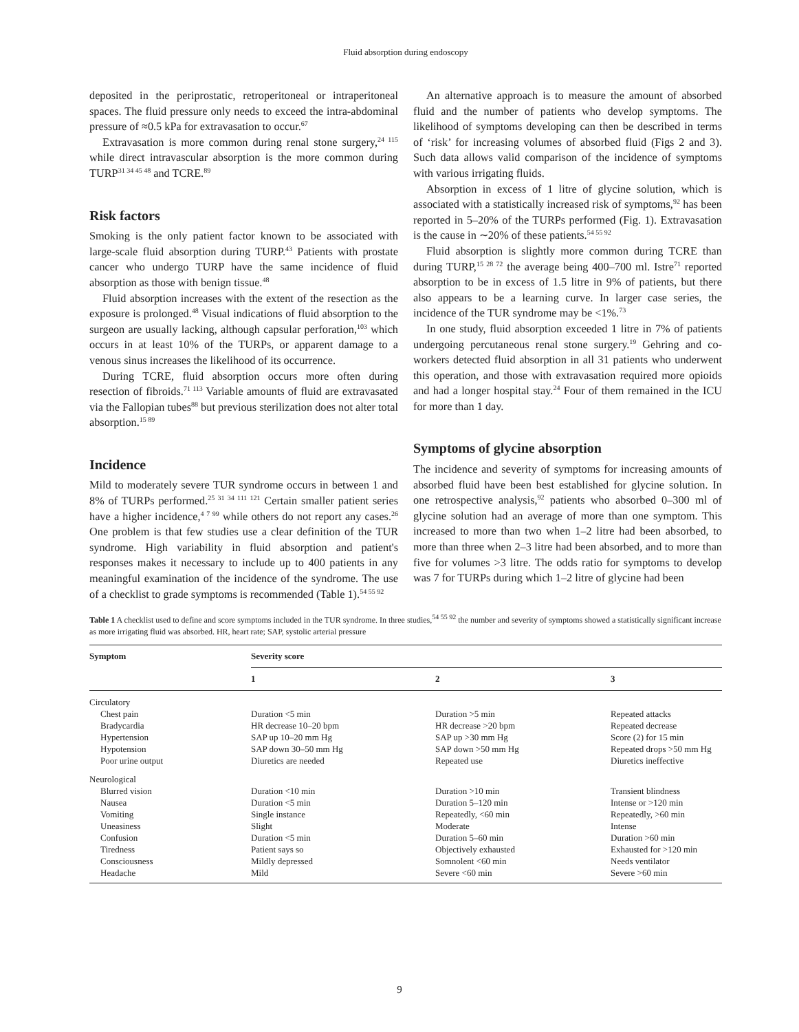Fluid absorption during endoscopy
deposited in the periprostatic, retroperitoneal or intraperitoneal spaces. The fluid pressure only needs to exceed the intra-abdominal pressure of ≈0.5 kPa for extravasation to occur.<sup>67</sup>
Extravasation is more common during renal stone surgery,<sup>24 115</sup> while direct intravascular absorption is the more common during TURP<sup>31 34 45 48</sup> and TCRE.<sup>89</sup>
Risk factors
Smoking is the only patient factor known to be associated with large-scale fluid absorption during TURP.<sup>43</sup> Patients with prostate cancer who undergo TURP have the same incidence of fluid absorption as those with benign tissue.<sup>48</sup>
Fluid absorption increases with the extent of the resection as the exposure is prolonged.<sup>48</sup> Visual indications of fluid absorption to the surgeon are usually lacking, although capsular perforation,<sup>103</sup> which occurs in at least 10% of the TURPs, or apparent damage to a venous sinus increases the likelihood of its occurrence.
During TCRE, fluid absorption occurs more often during resection of fibroids.<sup>71 113</sup> Variable amounts of fluid are extravasated via the Fallopian tubes<sup>88</sup> but previous sterilization does not alter total absorption.<sup>15 89</sup>
Incidence
Mild to moderately severe TUR syndrome occurs in between 1 and 8% of TURPs performed.<sup>25 31 34 111 121</sup> Certain smaller patient series have a higher incidence,<sup>4 7 99</sup> while others do not report any cases.<sup>26</sup> One problem is that few studies use a clear definition of the TUR syndrome. High variability in fluid absorption and patient's responses makes it necessary to include up to 400 patients in any meaningful examination of the incidence of the syndrome. The use of a checklist to grade symptoms is recommended (Table 1).<sup>54 55 92</sup>
An alternative approach is to measure the amount of absorbed fluid and the number of patients who develop symptoms. The likelihood of symptoms developing can then be described in terms of ‘risk’ for increasing volumes of absorbed fluid (Figs 2 and 3). Such data allows valid comparison of the incidence of symptoms with various irrigating fluids.
Absorption in excess of 1 litre of glycine solution, which is associated with a statistically increased risk of symptoms,<sup>92</sup> has been reported in 5–20% of the TURPs performed (Fig. 1). Extravasation is the cause in ∼20% of these patients.<sup>54 55 92</sup>
Fluid absorption is slightly more common during TCRE than during TURP,<sup>15 28 72</sup> the average being 400–700 ml. Istre<sup>71</sup> reported absorption to be in excess of 1.5 litre in 9% of patients, but there also appears to be a learning curve. In larger case series, the incidence of the TUR syndrome may be <1%.<sup>73</sup>
In one study, fluid absorption exceeded 1 litre in 7% of patients undergoing percutaneous renal stone surgery.<sup>19</sup> Gehring and co-workers detected fluid absorption in all 31 patients who underwent this operation, and those with extravasation required more opioids and had a longer hospital stay.<sup>24</sup> Four of them remained in the ICU for more than 1 day.
Symptoms of glycine absorption
The incidence and severity of symptoms for increasing amounts of absorbed fluid have been best established for glycine solution. In one retrospective analysis,<sup>92</sup> patients who absorbed 0–300 ml of glycine solution had an average of more than one symptom. This increased to more than two when 1–2 litre had been absorbed, to more than three when 2–3 litre had been absorbed, and to more than five for volumes >3 litre. The odds ratio for symptoms to develop was 7 for TURPs during which 1–2 litre of glycine had been
Table 1 A checklist used to define and score symptoms included in the TUR syndrome. In three studies,<sup>54 55 92</sup> the number and severity of symptoms showed a statistically significant increase as more irrigating fluid was absorbed. HR, heart rate; SAP, systolic arterial pressure
| Symptom | Severity score | | |
| --- | --- | --- | --- |
| | 1 | 2 | 3 |
| Circulatory | | | |
| Chest pain | Duration <5 min | Duration >5 min | Repeated attacks |
| Bradycardia | HR decrease 10–20 bpm | HR decrease >20 bpm | Repeated decrease |
| Hypertension | SAP up 10–20 mm Hg | SAP up >30 mm Hg | Score (2) for 15 min |
| Hypotension | SAP down 30–50 mm Hg | SAP down >50 mm Hg | Repeated drops >50 mm Hg |
| Poor urine output | Diuretics are needed | Repeated use | Diuretics ineffective |
| Neurological | | | |
| Blurred vision | Duration <10 min | Duration >10 min | Transient blindness |
| Nausea | Duration <5 min | Duration 5–120 min | Intense or >120 min |
| Vomiting | Single instance | Repeatedly, <60 min | Repeatedly, >60 min |
| Uneasiness | Slight | Moderate | Intense |
| Confusion | Duration <5 min | Duration 5–60 min | Duration >60 min |
| Tiredness | Patient says so | Objectively exhausted | Exhausted for >120 min |
| Consciousness | Mildly depressed | Somnolent <60 min | Needs ventilator |
| Headache | Mild | Severe <60 min | Severe >60 min |
9